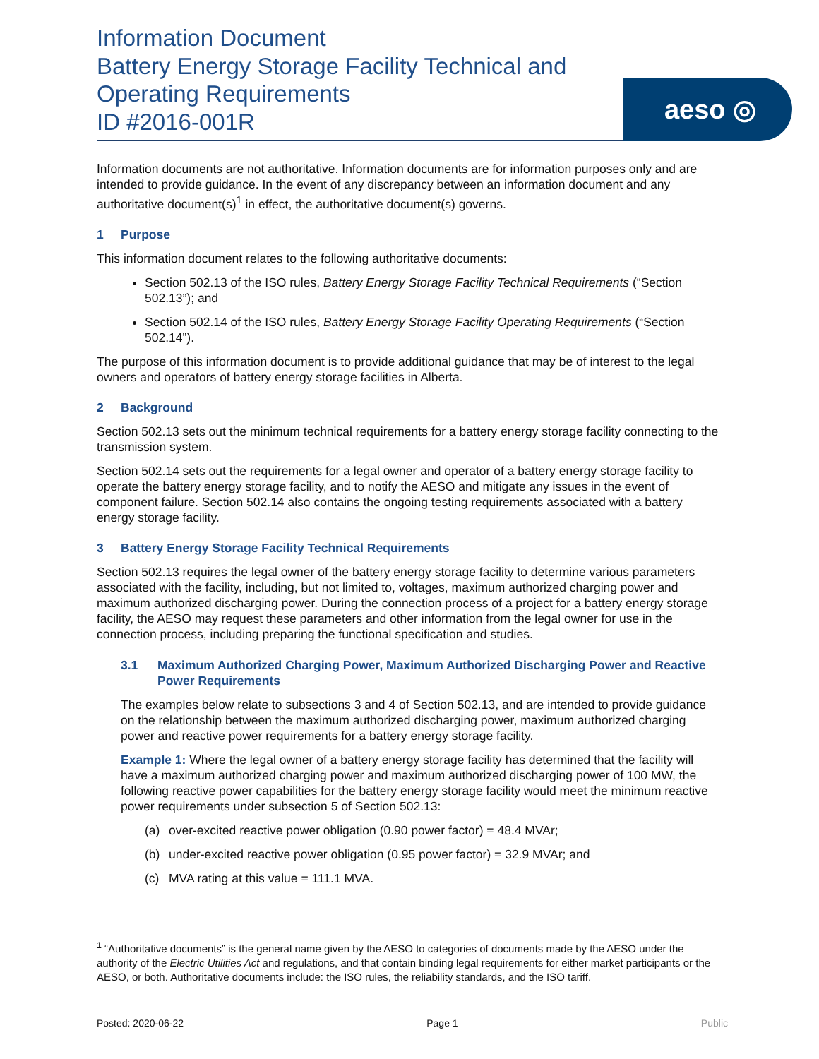Information Document
Battery Energy Storage Facility Technical and Operating Requirements
ID #2016-001R
aeso ◎
Information documents are not authoritative. Information documents are for information purposes only and are intended to provide guidance. In the event of any discrepancy between an information document and any authoritative document(s)<sup>1</sup> in effect, the authoritative document(s) governs.
1 Purpose
This information document relates to the following authoritative documents:
Section 502.13 of the ISO rules, Battery Energy Storage Facility Technical Requirements (“Section 502.13”); and
Section 502.14 of the ISO rules, Battery Energy Storage Facility Operating Requirements (“Section 502.14”).
The purpose of this information document is to provide additional guidance that may be of interest to the legal owners and operators of battery energy storage facilities in Alberta.
2 Background
Section 502.13 sets out the minimum technical requirements for a battery energy storage facility connecting to the transmission system.
Section 502.14 sets out the requirements for a legal owner and operator of a battery energy storage facility to operate the battery energy storage facility, and to notify the AESO and mitigate any issues in the event of component failure. Section 502.14 also contains the ongoing testing requirements associated with a battery energy storage facility.
3 Battery Energy Storage Facility Technical Requirements
Section 502.13 requires the legal owner of the battery energy storage facility to determine various parameters associated with the facility, including, but not limited to, voltages, maximum authorized charging power and maximum authorized discharging power. During the connection process of a project for a battery energy storage facility, the AESO may request these parameters and other information from the legal owner for use in the connection process, including preparing the functional specification and studies.
3.1 Maximum Authorized Charging Power, Maximum Authorized Discharging Power and Reactive Power Requirements
The examples below relate to subsections 3 and 4 of Section 502.13, and are intended to provide guidance on the relationship between the maximum authorized discharging power, maximum authorized charging power and reactive power requirements for a battery energy storage facility.
Example 1: Where the legal owner of a battery energy storage facility has determined that the facility will have a maximum authorized charging power and maximum authorized discharging power of 100 MW, the following reactive power capabilities for the battery energy storage facility would meet the minimum reactive power requirements under subsection 5 of Section 502.13:
(a) over-excited reactive power obligation (0.90 power factor) = 48.4 MVAr;
(b) under-excited reactive power obligation (0.95 power factor) = 32.9 MVAr; and
(c) MVA rating at this value = 111.1 MVA.
<sup>1</sup> “Authoritative documents” is the general name given by the AESO to categories of documents made by the AESO under the authority of the Electric Utilities Act and regulations, and that contain binding legal requirements for either market participants or the AESO, or both. Authoritative documents include: the ISO rules, the reliability standards, and the ISO tariff.
Posted: 2020-06-22 Page 1 Public